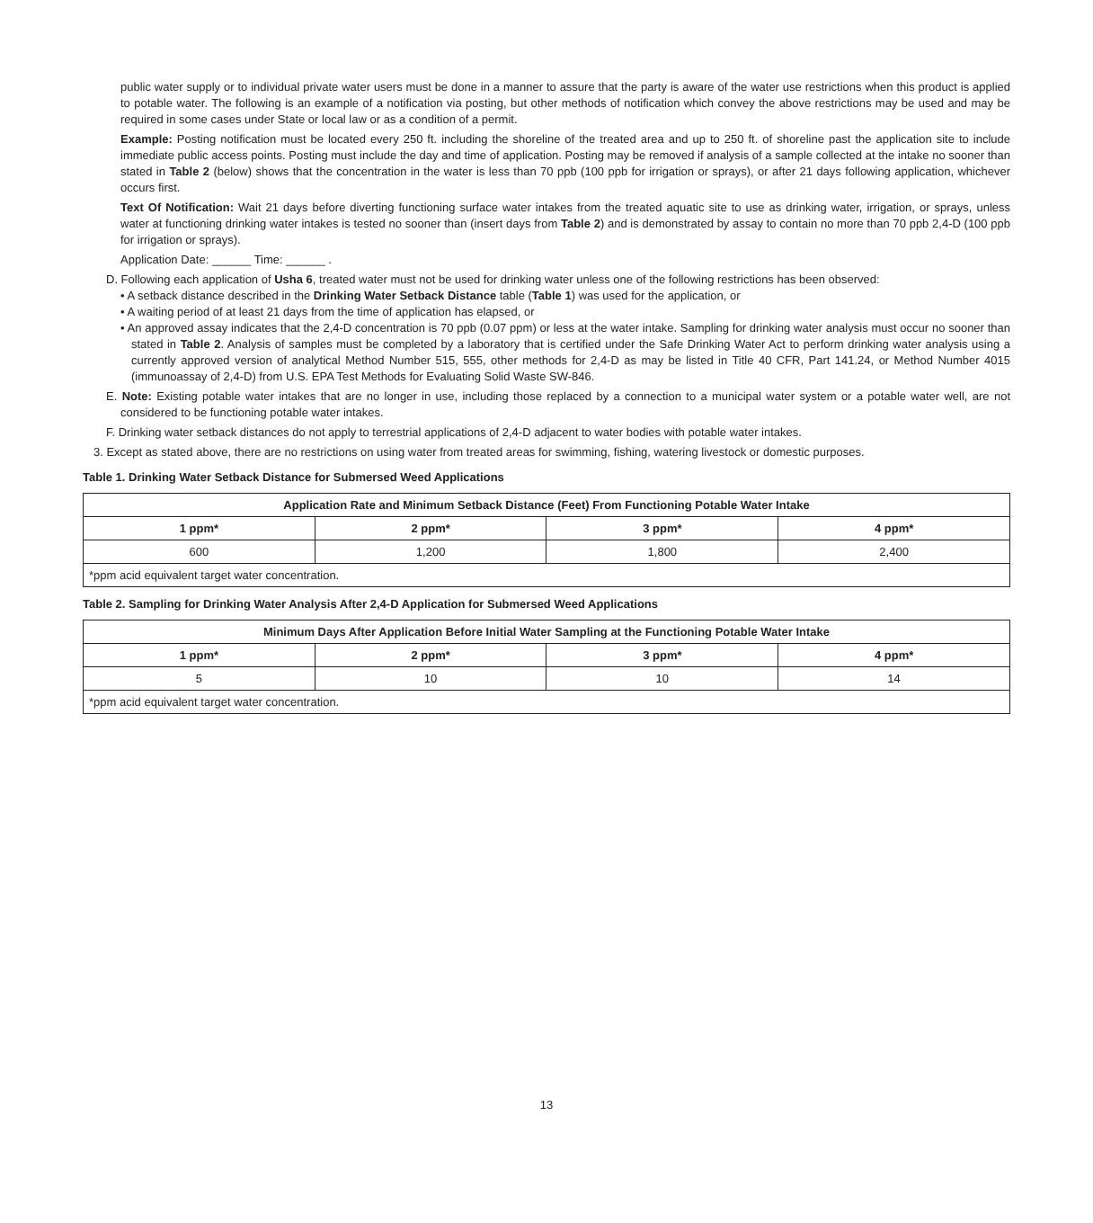public water supply or to individual private water users must be done in a manner to assure that the party is aware of the water use restrictions when this product is applied to potable water. The following is an example of a notification via posting, but other methods of notification which convey the above restrictions may be used and may be required in some cases under State or local law or as a condition of a permit.
Example: Posting notification must be located every 250 ft. including the shoreline of the treated area and up to 250 ft. of shoreline past the application site to include immediate public access points. Posting must include the day and time of application. Posting may be removed if analysis of a sample collected at the intake no sooner than stated in Table 2 (below) shows that the concentration in the water is less than 70 ppb (100 ppb for irrigation or sprays), or after 21 days following application, whichever occurs first.
Text Of Notification: Wait 21 days before diverting functioning surface water intakes from the treated aquatic site to use as drinking water, irrigation, or sprays, unless water at functioning drinking water intakes is tested no sooner than (insert days from Table 2) and is demonstrated by assay to contain no more than 70 ppb 2,4-D (100 ppb for irrigation or sprays).
Application Date: ______ Time: ______ .
D. Following each application of Usha 6, treated water must not be used for drinking water unless one of the following restrictions has been observed:
• A setback distance described in the Drinking Water Setback Distance table (Table 1) was used for the application, or
• A waiting period of at least 21 days from the time of application has elapsed, or
• An approved assay indicates that the 2,4-D concentration is 70 ppb (0.07 ppm) or less at the water intake. Sampling for drinking water analysis must occur no sooner than stated in Table 2. Analysis of samples must be completed by a laboratory that is certified under the Safe Drinking Water Act to perform drinking water analysis using a currently approved version of analytical Method Number 515, 555, other methods for 2,4-D as may be listed in Title 40 CFR, Part 141.24, or Method Number 4015 (immunoassay of 2,4-D) from U.S. EPA Test Methods for Evaluating Solid Waste SW-846.
E. Note: Existing potable water intakes that are no longer in use, including those replaced by a connection to a municipal water system or a potable water well, are not considered to be functioning potable water intakes.
F. Drinking water setback distances do not apply to terrestrial applications of 2,4-D adjacent to water bodies with potable water intakes.
3. Except as stated above, there are no restrictions on using water from treated areas for swimming, fishing, watering livestock or domestic purposes.
Table 1. Drinking Water Setback Distance for Submersed Weed Applications
| Application Rate and Minimum Setback Distance (Feet) From Functioning Potable Water Intake | | | |
| --- | --- | --- | --- |
| 1 ppm* | 2 ppm* | 3 ppm* | 4 ppm* |
| 600 | 1,200 | 1,800 | 2,400 |
| *ppm acid equivalent target water concentration. | | | |
Table 2. Sampling for Drinking Water Analysis After 2,4-D Application for Submersed Weed Applications
| Minimum Days After Application Before Initial Water Sampling at the Functioning Potable Water Intake | | | |
| --- | --- | --- | --- |
| 1 ppm* | 2 ppm* | 3 ppm* | 4 ppm* |
| 5 | 10 | 10 | 14 |
| *ppm acid equivalent target water concentration. | | | |
13